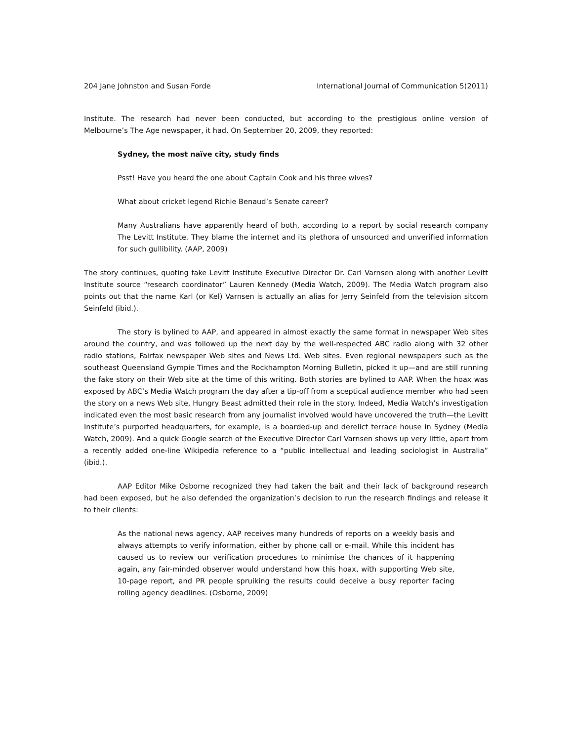204 Jane Johnston and Susan Forde International Journal of Communication 5(2011)
Institute. The research had never been conducted, but according to the prestigious online version of Melbourne’s The Age newspaper, it had. On September 20, 2009, they reported:
Sydney, the most naïve city, study finds
Psst! Have you heard the one about Captain Cook and his three wives?
What about cricket legend Richie Benaud’s Senate career?
Many Australians have apparently heard of both, according to a report by social research company The Levitt Institute. They blame the internet and its plethora of unsourced and unverified information for such gullibility. (AAP, 2009)
The story continues, quoting fake Levitt Institute Executive Director Dr. Carl Varnsen along with another Levitt Institute source “research coordinator” Lauren Kennedy (Media Watch, 2009). The Media Watch program also points out that the name Karl (or Kel) Varnsen is actually an alias for Jerry Seinfeld from the television sitcom Seinfeld (ibid.).
The story is bylined to AAP, and appeared in almost exactly the same format in newspaper Web sites around the country, and was followed up the next day by the well-respected ABC radio along with 32 other radio stations, Fairfax newspaper Web sites and News Ltd. Web sites. Even regional newspapers such as the southeast Queensland Gympie Times and the Rockhampton Morning Bulletin, picked it up—and are still running the fake story on their Web site at the time of this writing. Both stories are bylined to AAP. When the hoax was exposed by ABC’s Media Watch program the day after a tip-off from a sceptical audience member who had seen the story on a news Web site, Hungry Beast admitted their role in the story. Indeed, Media Watch’s investigation indicated even the most basic research from any journalist involved would have uncovered the truth—the Levitt Institute’s purported headquarters, for example, is a boarded-up and derelict terrace house in Sydney (Media Watch, 2009). And a quick Google search of the Executive Director Carl Varnsen shows up very little, apart from a recently added one-line Wikipedia reference to a “public intellectual and leading sociologist in Australia” (ibid.).
AAP Editor Mike Osborne recognized they had taken the bait and their lack of background research had been exposed, but he also defended the organization’s decision to run the research findings and release it to their clients:
As the national news agency, AAP receives many hundreds of reports on a weekly basis and always attempts to verify information, either by phone call or e-mail. While this incident has caused us to review our verification procedures to minimise the chances of it happening again, any fair-minded observer would understand how this hoax, with supporting Web site, 10-page report, and PR people spruiking the results could deceive a busy reporter facing rolling agency deadlines. (Osborne, 2009)